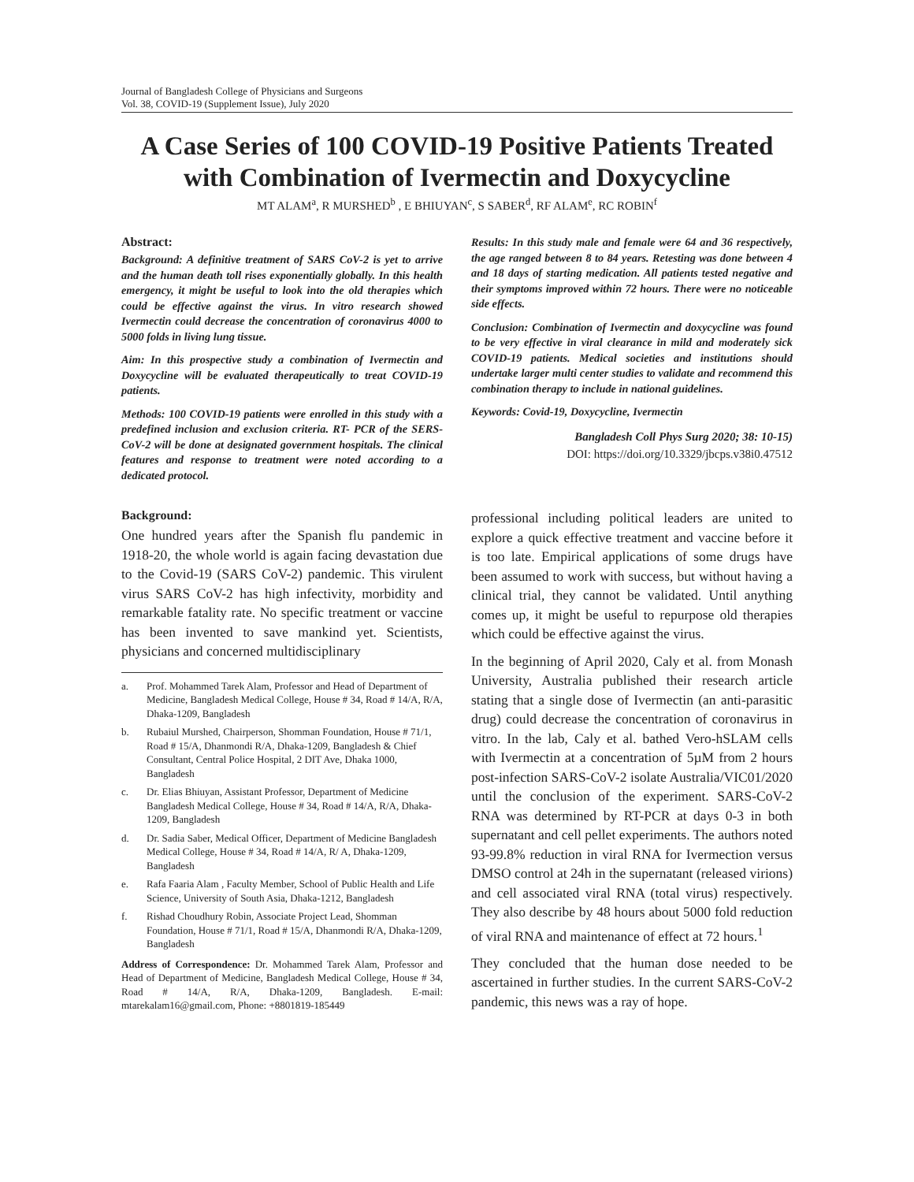Journal of Bangladesh College of Physicians and Surgeons
Vol. 38, COVID-19 (Supplement Issue), July 2020
A Case Series of 100 COVID-19 Positive Patients Treated with Combination of Ivermectin and Doxycycline
MT ALAM<sup>a</sup>, R MURSHED<sup>b</sup> , E BHIUYAN<sup>c</sup>, S SABER<sup>d</sup>, RF ALAM<sup>e</sup>, RC ROBIN<sup>f</sup>
Abstract:
Background: A definitive treatment of SARS CoV-2 is yet to arrive and the human death toll rises exponentially globally. In this health emergency, it might be useful to look into the old therapies which could be effective against the virus. In vitro research showed Ivermectin could decrease the concentration of coronavirus 4000 to 5000 folds in living lung tissue.
Aim: In this prospective study a combination of Ivermectin and Doxycycline will be evaluated therapeutically to treat COVID-19 patients.
Methods: 100 COVID-19 patients were enrolled in this study with a predefined inclusion and exclusion criteria. RT- PCR of the SERS-CoV-2 will be done at designated government hospitals. The clinical features and response to treatment were noted according to a dedicated protocol.
Results: In this study male and female were 64 and 36 respectively, the age ranged between 8 to 84 years. Retesting was done between 4 and 18 days of starting medication. All patients tested negative and their symptoms improved within 72 hours. There were no noticeable side effects.
Conclusion: Combination of Ivermectin and doxycycline was found to be very effective in viral clearance in mild and moderately sick COVID-19 patients. Medical societies and institutions should undertake larger multi center studies to validate and recommend this combination therapy to include in national guidelines.
Keywords: Covid-19, Doxycycline, Ivermectin
Bangladesh Coll Phys Surg 2020; 38: 10-15)
DOI: https://doi.org/10.3329/jbcps.v38i0.47512
Background:
One hundred years after the Spanish flu pandemic in 1918-20, the whole world is again facing devastation due to the Covid-19 (SARS CoV-2) pandemic. This virulent virus SARS CoV-2 has high infectivity, morbidity and remarkable fatality rate. No specific treatment or vaccine has been invented to save mankind yet. Scientists, physicians and concerned multidisciplinary
a. Prof. Mohammed Tarek Alam, Professor and Head of Department of Medicine, Bangladesh Medical College, House # 34, Road # 14/A, R/A, Dhaka-1209, Bangladesh
b. Rubaiul Murshed, Chairperson, Shomman Foundation, House # 71/1, Road # 15/A, Dhanmondi R/A, Dhaka-1209, Bangladesh & Chief Consultant, Central Police Hospital, 2 DIT Ave, Dhaka 1000, Bangladesh
c. Dr. Elias Bhiuyan, Assistant Professor, Department of Medicine Bangladesh Medical College, House # 34, Road # 14/A, R/A, Dhaka-1209, Bangladesh
d. Dr. Sadia Saber, Medical Officer, Department of Medicine Bangladesh Medical College, House # 34, Road # 14/A, R/ A, Dhaka-1209, Bangladesh
e. Rafa Faaria Alam , Faculty Member, School of Public Health and Life Science, University of South Asia, Dhaka-1212, Bangladesh
f. Rishad Choudhury Robin, Associate Project Lead, Shomman Foundation, House # 71/1, Road # 15/A, Dhanmondi R/A, Dhaka-1209, Bangladesh
Address of Correspondence: Dr. Mohammed Tarek Alam, Professor and Head of Department of Medicine, Bangladesh Medical College, House # 34, Road # 14/A, R/A, Dhaka-1209, Bangladesh. E-mail: mtarekalam16@gmail.com, Phone: +8801819-185449
professional including political leaders are united to explore a quick effective treatment and vaccine before it is too late. Empirical applications of some drugs have been assumed to work with success, but without having a clinical trial, they cannot be validated. Until anything comes up, it might be useful to repurpose old therapies which could be effective against the virus.
In the beginning of April 2020, Caly et al. from Monash University, Australia published their research article stating that a single dose of Ivermectin (an anti-parasitic drug) could decrease the concentration of coronavirus in vitro. In the lab, Caly et al. bathed Vero-hSLAM cells with Ivermectin at a concentration of 5µM from 2 hours post-infection SARS-CoV-2 isolate Australia/VIC01/2020 until the conclusion of the experiment. SARS-CoV-2 RNA was determined by RT-PCR at days 0-3 in both supernatant and cell pellet experiments. The authors noted 93-99.8% reduction in viral RNA for Ivermection versus DMSO control at 24h in the supernatant (released virions) and cell associated viral RNA (total virus) respectively. They also describe by 48 hours about 5000 fold reduction of viral RNA and maintenance of effect at 72 hours.<sup>1</sup>
They concluded that the human dose needed to be ascertained in further studies. In the current SARS-CoV-2 pandemic, this news was a ray of hope.